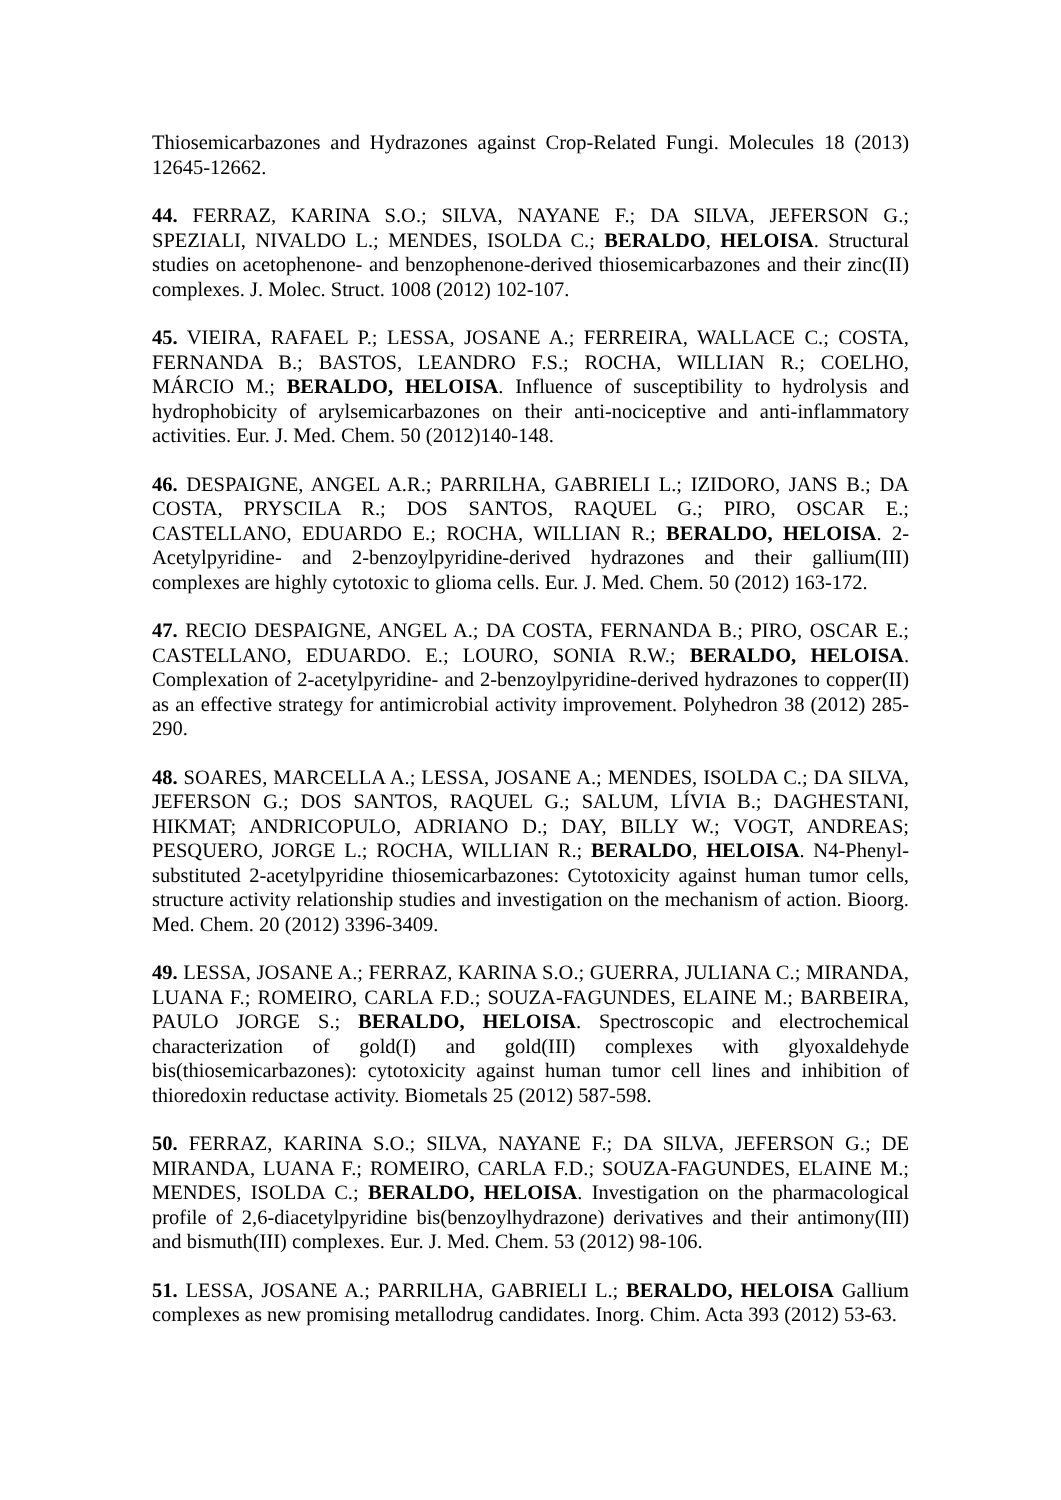Thiosemicarbazones and Hydrazones against Crop-Related Fungi. Molecules 18 (2013) 12645-12662.
44. FERRAZ, KARINA S.O.; SILVA, NAYANE F.; DA SILVA, JEFERSON G.; SPEZIALI, NIVALDO L.; MENDES, ISOLDA C.; BERALDO, HELOISA. Structural studies on acetophenone- and benzophenone-derived thiosemicarbazones and their zinc(II) complexes. J. Molec. Struct. 1008 (2012) 102-107.
45. VIEIRA, RAFAEL P.; LESSA, JOSANE A.; FERREIRA, WALLACE C.; COSTA, FERNANDA B.; BASTOS, LEANDRO F.S.; ROCHA, WILLIAN R.; COELHO, MÁRCIO M.; BERALDO, HELOISA. Influence of susceptibility to hydrolysis and hydrophobicity of arylsemicarbazones on their anti-nociceptive and anti-inflammatory activities. Eur. J. Med. Chem. 50 (2012)140-148.
46. DESPAIGNE, ANGEL A.R.; PARRILHA, GABRIELI L.; IZIDORO, JANS B.; DA COSTA, PRYSCILA R.; DOS SANTOS, RAQUEL G.; PIRO, OSCAR E.; CASTELLANO, EDUARDO E.; ROCHA, WILLIAN R.; BERALDO, HELOISA. 2-Acetylpyridine- and 2-benzoylpyridine-derived hydrazones and their gallium(III) complexes are highly cytotoxic to glioma cells. Eur. J. Med. Chem. 50 (2012) 163-172.
47. RECIO DESPAIGNE, ANGEL A.; DA COSTA, FERNANDA B.; PIRO, OSCAR E.; CASTELLANO, EDUARDO. E.; LOURO, SONIA R.W.; BERALDO, HELOISA. Complexation of 2-acetylpyridine- and 2-benzoylpyridine-derived hydrazones to copper(II) as an effective strategy for antimicrobial activity improvement. Polyhedron 38 (2012) 285-290.
48. SOARES, MARCELLA A.; LESSA, JOSANE A.; MENDES, ISOLDA C.; DA SILVA, JEFERSON G.; DOS SANTOS, RAQUEL G.; SALUM, LÍVIA B.; DAGHESTANI, HIKMAT; ANDRICOPULO, ADRIANO D.; DAY, BILLY W.; VOGT, ANDREAS; PESQUERO, JORGE L.; ROCHA, WILLIAN R.; BERALDO, HELOISA. N4-Phenyl-substituted 2-acetylpyridine thiosemicarbazones: Cytotoxicity against human tumor cells, structure activity relationship studies and investigation on the mechanism of action. Bioorg. Med. Chem. 20 (2012) 3396-3409.
49. LESSA, JOSANE A.; FERRAZ, KARINA S.O.; GUERRA, JULIANA C.; MIRANDA, LUANA F.; ROMEIRO, CARLA F.D.; SOUZA-FAGUNDES, ELAINE M.; BARBEIRA, PAULO JORGE S.; BERALDO, HELOISA. Spectroscopic and electrochemical characterization of gold(I) and gold(III) complexes with glyoxaldehyde bis(thiosemicarbazones): cytotoxicity against human tumor cell lines and inhibition of thioredoxin reductase activity. Biometals 25 (2012) 587-598.
50. FERRAZ, KARINA S.O.; SILVA, NAYANE F.; DA SILVA, JEFERSON G.; DE MIRANDA, LUANA F.; ROMEIRO, CARLA F.D.; SOUZA-FAGUNDES, ELAINE M.; MENDES, ISOLDA C.; BERALDO, HELOISA. Investigation on the pharmacological profile of 2,6-diacetylpyridine bis(benzoylhydrazone) derivatives and their antimony(III) and bismuth(III) complexes. Eur. J. Med. Chem. 53 (2012) 98-106.
51. LESSA, JOSANE A.; PARRILHA, GABRIELI L.; BERALDO, HELOISA Gallium complexes as new promising metallodrug candidates. Inorg. Chim. Acta 393 (2012) 53-63.